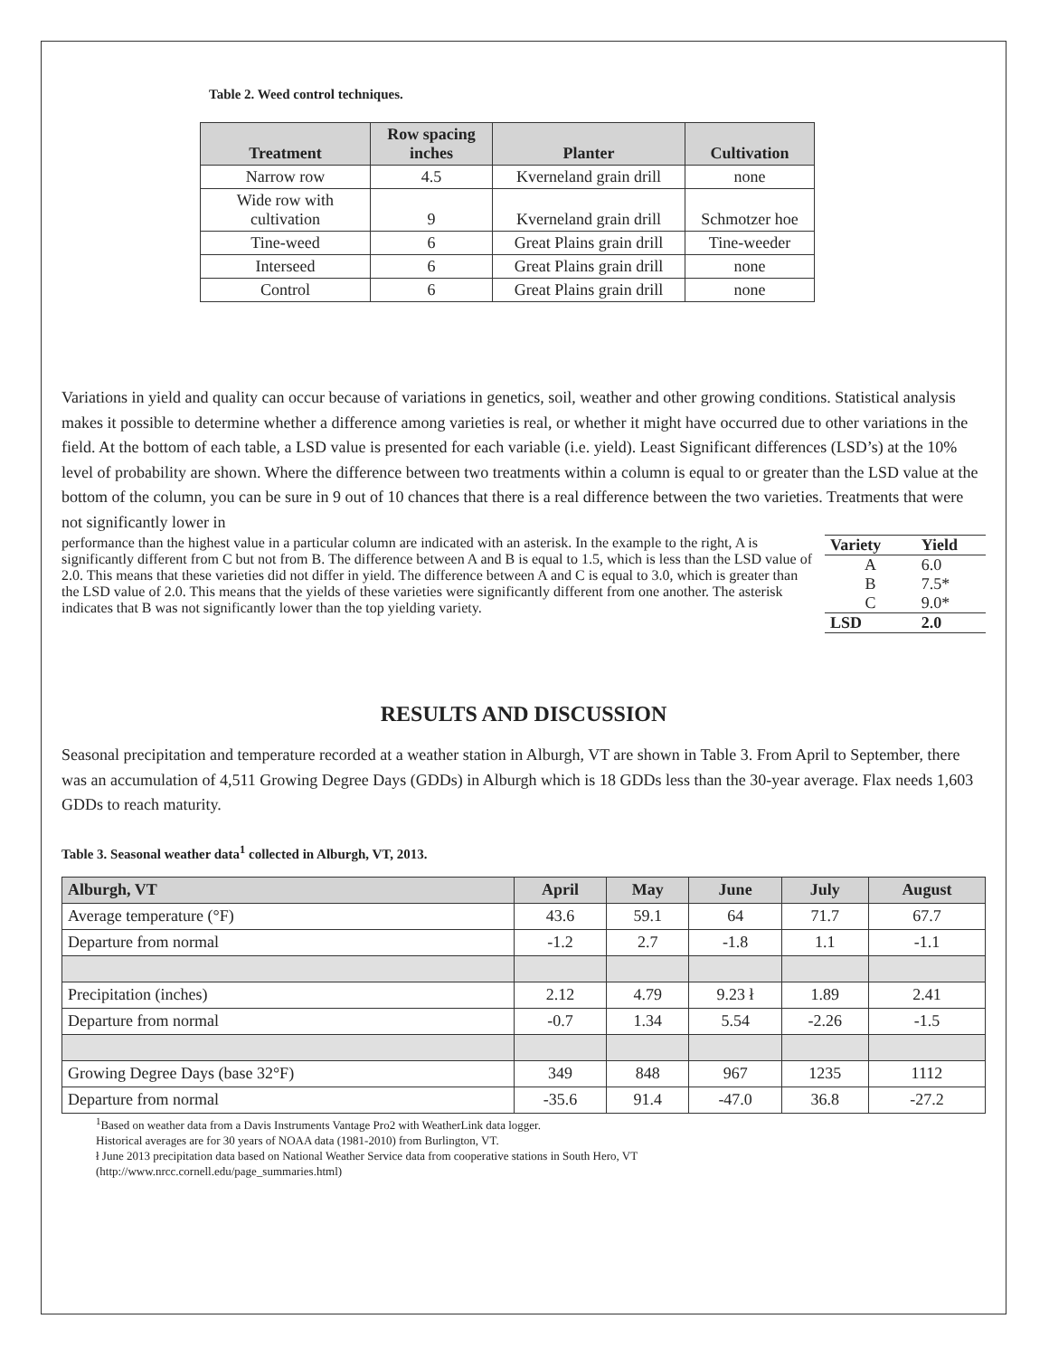Table 2. Weed control techniques.
| Treatment | Row spacing inches | Planter | Cultivation |
| --- | --- | --- | --- |
| Narrow row | 4.5 | Kverneland grain drill | none |
| Wide row with cultivation | 9 | Kverneland grain drill | Schmotzer hoe |
| Tine-weed | 6 | Great Plains grain drill | Tine-weeder |
| Interseed | 6 | Great Plains grain drill | none |
| Control | 6 | Great Plains grain drill | none |
Variations in yield and quality can occur because of variations in genetics, soil, weather and other growing conditions. Statistical analysis makes it possible to determine whether a difference among varieties is real, or whether it might have occurred due to other variations in the field. At the bottom of each table, a LSD value is presented for each variable (i.e. yield). Least Significant differences (LSD’s) at the 10% level of probability are shown. Where the difference between two treatments within a column is equal to or greater than the LSD value at the bottom of the column, you can be sure in 9 out of 10 chances that there is a real difference between the two varieties. Treatments that were not significantly lower in
| Variety | Yield |
| --- | --- |
| A | 6.0 |
| B | 7.5* |
| C | 9.0* |
| LSD | 2.0 |
performance than the highest value in a particular column are indicated with an asterisk. In the example to the right, A is significantly different from C but not from B. The difference between A and B is equal to 1.5, which is less than the LSD value of 2.0. This means that these varieties did not differ in yield. The difference between A and C is equal to 3.0, which is greater than the LSD value of 2.0. This means that the yields of these varieties were significantly different from one another. The asterisk indicates that B was not significantly lower than the top yielding variety.
RESULTS AND DISCUSSION
Seasonal precipitation and temperature recorded at a weather station in Alburgh, VT are shown in Table 3. From April to September, there was an accumulation of 4,511 Growing Degree Days (GDDs) in Alburgh which is 18 GDDs less than the 30-year average. Flax needs 1,603 GDDs to reach maturity.
Table 3. Seasonal weather data<sup>1</sup> collected in Alburgh, VT, 2013.
| Alburgh, VT | April | May | June | July | August |
| --- | --- | --- | --- | --- | --- |
| Average temperature (°F) | 43.6 | 59.1 | 64 | 71.7 | 67.7 |
| Departure from normal | -1.2 | 2.7 | -1.8 | 1.1 | -1.1 |
| Precipitation (inches) | 2.12 | 4.79 | 9.23 ł | 1.89 | 2.41 |
| Departure from normal | -0.7 | 1.34 | 5.54 | -2.26 | -1.5 |
| Growing Degree Days (base 32°F) | 349 | 848 | 967 | 1235 | 1112 |
| Departure from normal | -35.6 | 91.4 | -47.0 | 36.8 | -27.2 |
<sup>1</sup> Based on weather data from a Davis Instruments Vantage Pro2 with WeatherLink data logger.
Historical averages are for 30 years of NOAA data (1981-2010) from Burlington, VT.
ł June 2013 precipitation data based on National Weather Service data from cooperative stations in South Hero, VT
(http://www.nrcc.cornell.edu/page_summaries.html)